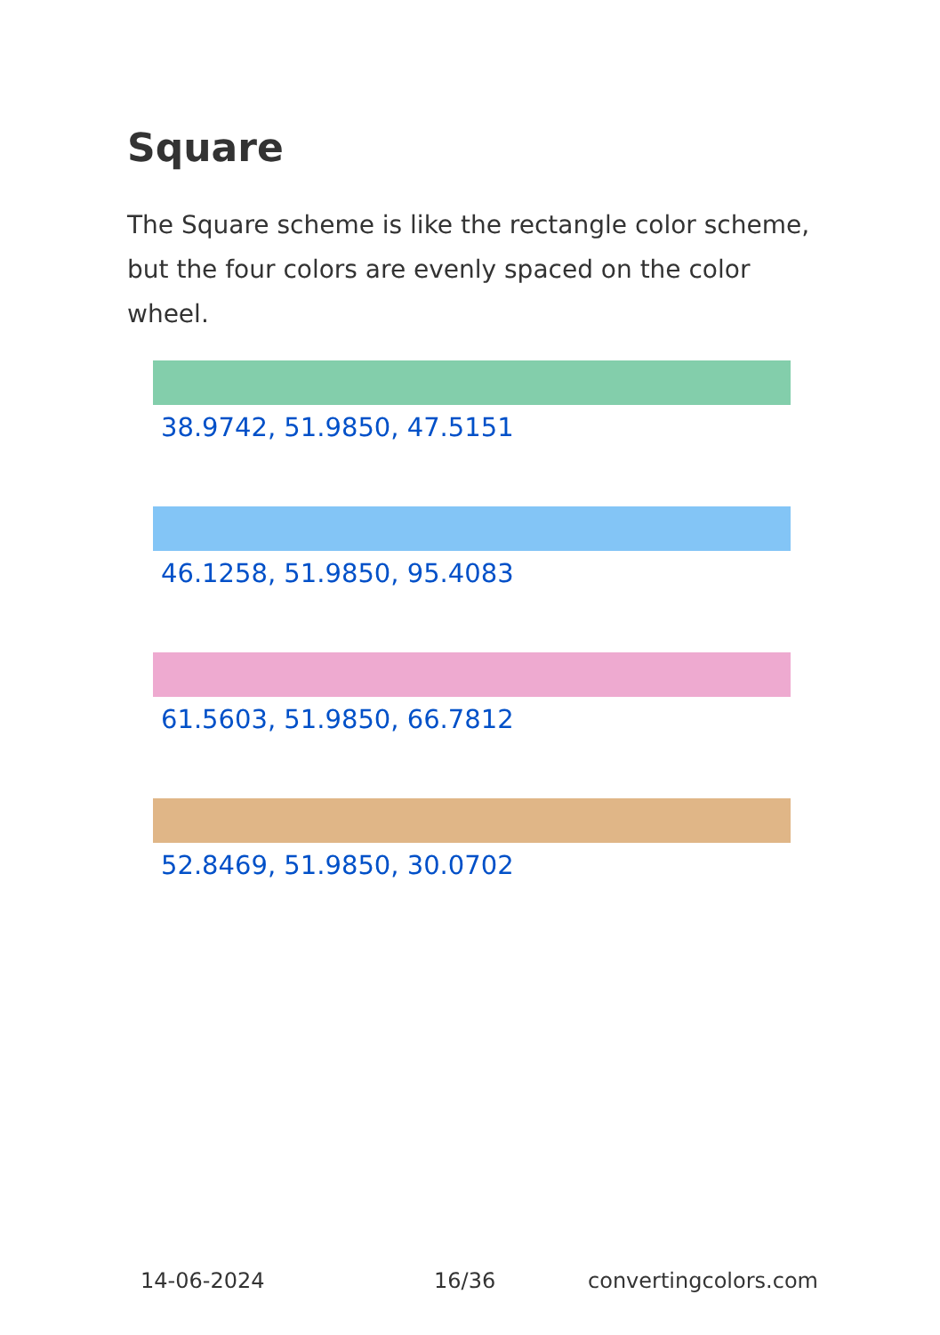Square
The Square scheme is like the rectangle color scheme, but the four colors are evenly spaced on the color wheel.
38.9742, 51.9850, 47.5151
46.1258, 51.9850, 95.4083
61.5603, 51.9850, 66.7812
52.8469, 51.9850, 30.0702
14-06-2024 16/36 convertingcolors.com